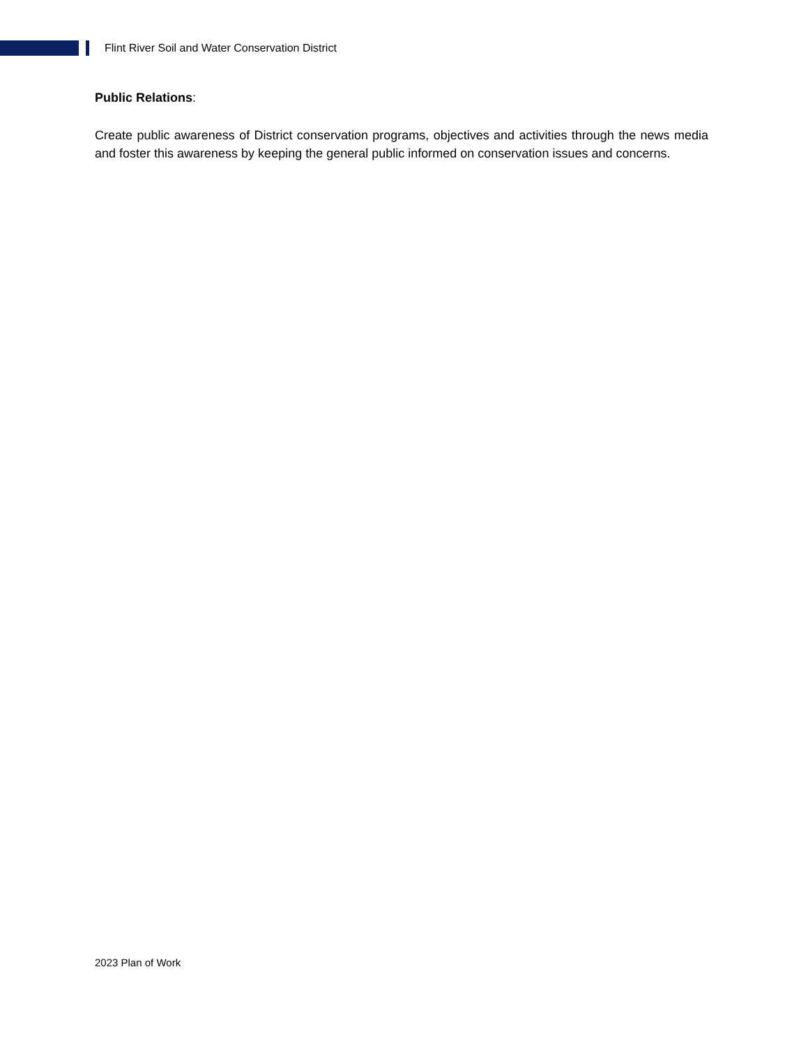Flint River Soil and Water Conservation District
Public Relations:
Create public awareness of District conservation programs, objectives and activities through the news media and foster this awareness by keeping the general public informed on conservation issues and concerns.
2023 Plan of Work